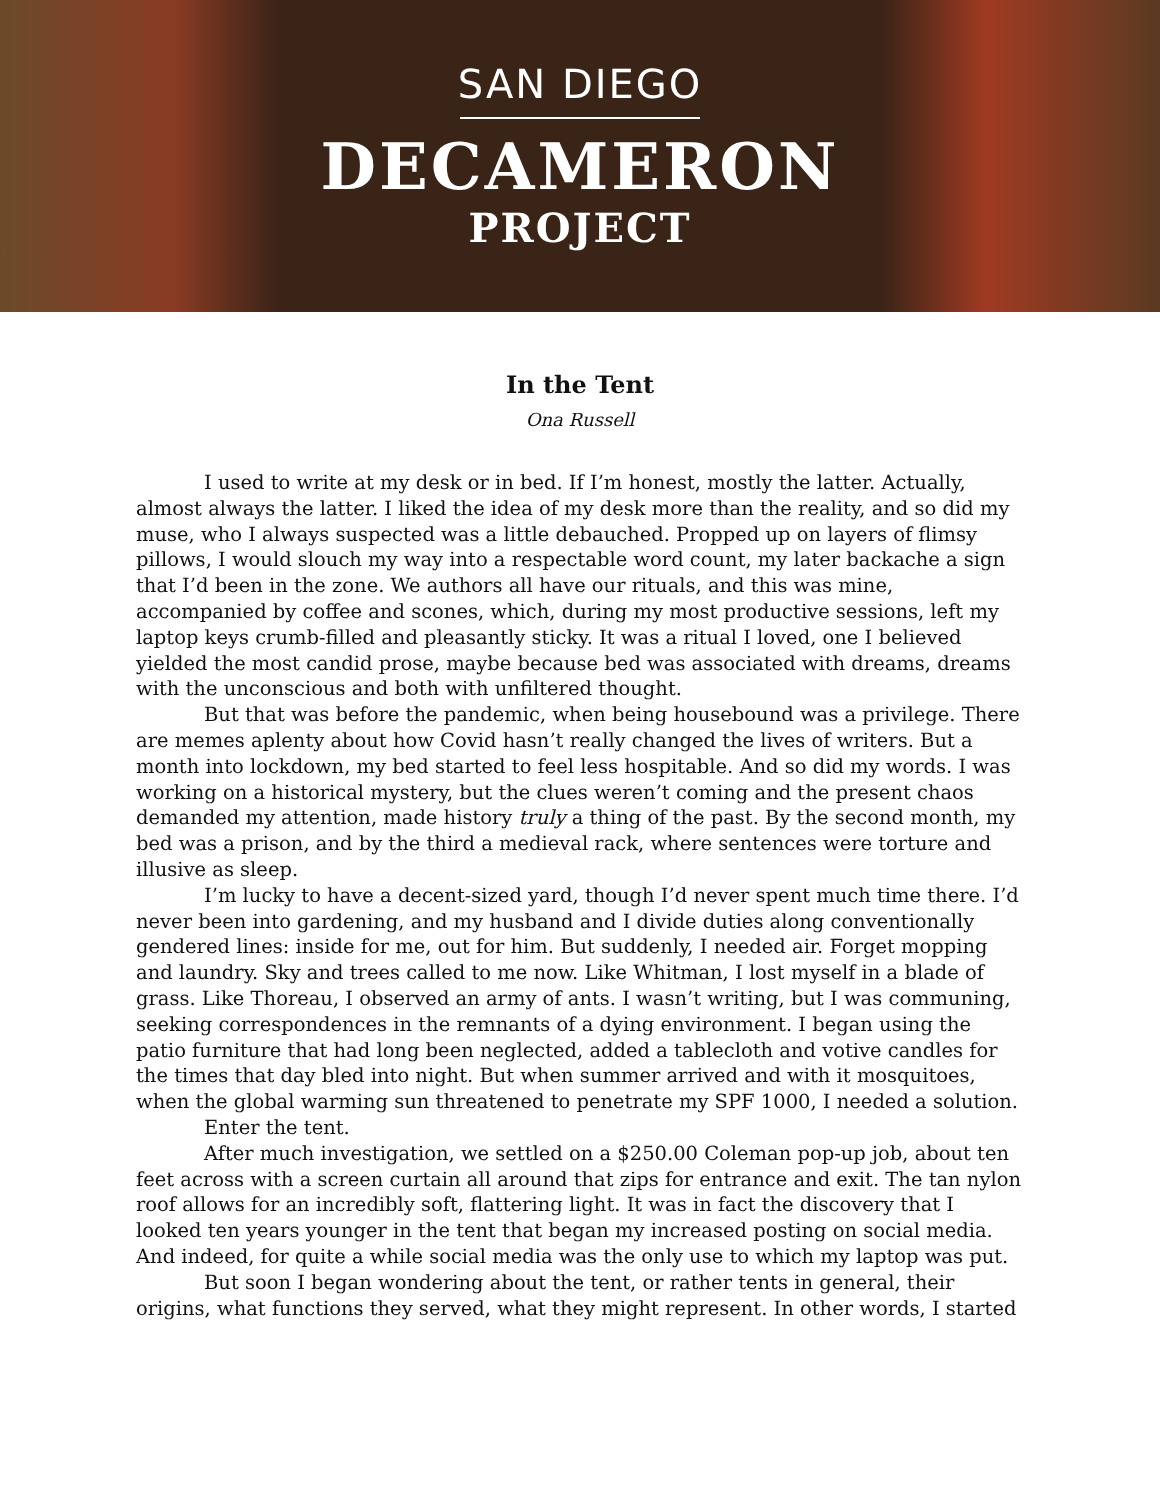SAN DIEGO
DECAMERON
PROJECT
In the Tent
Ona Russell
I used to write at my desk or in bed. If I’m honest, mostly the latter. Actually, almost always the latter. I liked the idea of my desk more than the reality, and so did my muse, who I always suspected was a little debauched. Propped up on layers of flimsy pillows, I would slouch my way into a respectable word count, my later backache a sign that I’d been in the zone. We authors all have our rituals, and this was mine, accompanied by coffee and scones, which, during my most productive sessions, left my laptop keys crumb-filled and pleasantly sticky. It was a ritual I loved, one I believed yielded the most candid prose, maybe because bed was associated with dreams, dreams with the unconscious and both with unfiltered thought.
But that was before the pandemic, when being housebound was a privilege. There are memes aplenty about how Covid hasn’t really changed the lives of writers. But a month into lockdown, my bed started to feel less hospitable. And so did my words. I was working on a historical mystery, but the clues weren’t coming and the present chaos demanded my attention, made history truly a thing of the past. By the second month, my bed was a prison, and by the third a medieval rack, where sentences were torture and illusive as sleep.
I’m lucky to have a decent-sized yard, though I’d never spent much time there. I’d never been into gardening, and my husband and I divide duties along conventionally gendered lines: inside for me, out for him. But suddenly, I needed air. Forget mopping and laundry. Sky and trees called to me now. Like Whitman, I lost myself in a blade of grass. Like Thoreau, I observed an army of ants. I wasn’t writing, but I was communing, seeking correspondences in the remnants of a dying environment. I began using the patio furniture that had long been neglected, added a tablecloth and votive candles for the times that day bled into night. But when summer arrived and with it mosquitoes, when the global warming sun threatened to penetrate my SPF 1000, I needed a solution.
Enter the tent.
After much investigation, we settled on a $250.00 Coleman pop-up job, about ten feet across with a screen curtain all around that zips for entrance and exit. The tan nylon roof allows for an incredibly soft, flattering light. It was in fact the discovery that I looked ten years younger in the tent that began my increased posting on social media. And indeed, for quite a while social media was the only use to which my laptop was put.
But soon I began wondering about the tent, or rather tents in general, their origins, what functions they served, what they might represent. In other words, I started